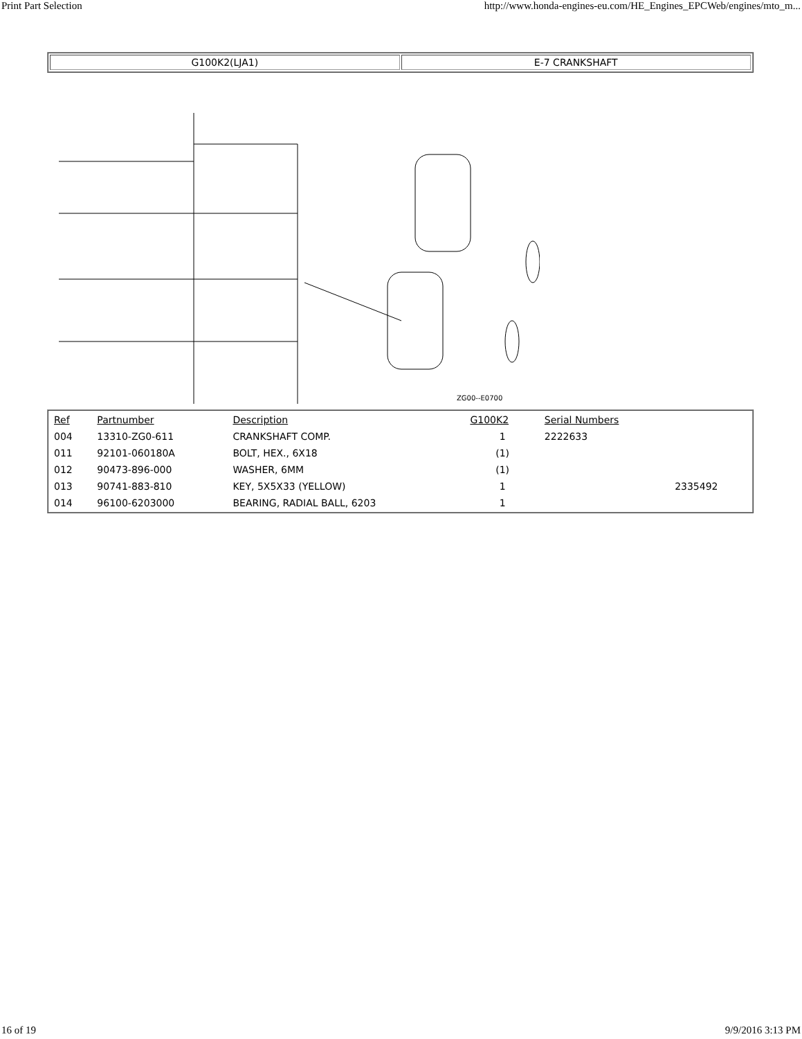Print Part Selection http://www.honda-engines-eu.com/HE_Engines_EPCWeb/engines/mto_m...
| G100K2(LJA1) | E-7 CRANKSHAFT |
ZG00--E0700
| Ref | Partnumber | Description | G100K2 | Serial Numbers | |
| --- | --- | --- | --- | --- | --- |
| 004 | 13310-ZG0-611 | CRANKSHAFT COMP. | 1 | 2222633 | |
| 011 | 92101-060180A | BOLT, HEX., 6X18 | (1) | | |
| 012 | 90473-896-000 | WASHER, 6MM | (1) | | |
| 013 | 90741-883-810 | KEY, 5X5X33 (YELLOW) | 1 | | 2335492 |
| 014 | 96100-6203000 | BEARING, RADIAL BALL, 6203 | 1 | | |
16 of 19 9/9/2016 3:13 PM